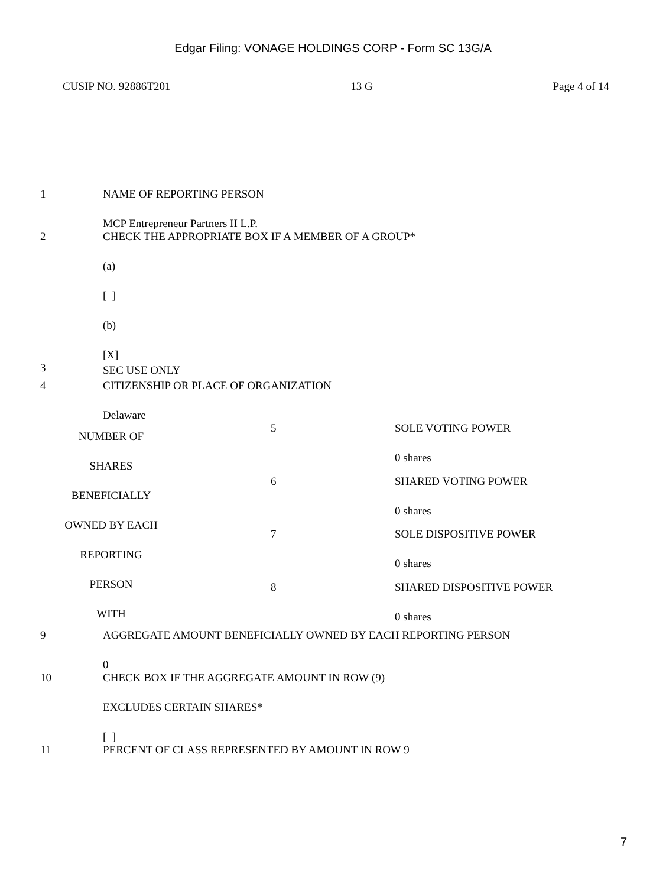Edgar Filing: VONAGE HOLDINGS CORP - Form SC 13G/A
CUSIP NO. 92886T201 13 G Page 4 of 14
| 1 | NAME OF REPORTING PERSON MCP Entrepreneur Partners II L.P. |
| 2 | CHECK THE APPROPRIATE BOX IF A MEMBER OF A GROUP* (a) [ ] (b) [X] |
| 3 | SEC USE ONLY |
| 4 | CITIZENSHIP OR PLACE OF ORGANIZATION Delaware |
| NUMBER OF SHARES BENEFICIALLY OWNED BY EACH REPORTING PERSON WITH | 5 | SOLE VOTING POWER 0 shares |
| | 6 | SHARED VOTING POWER 0 shares |
| | 7 | SOLE DISPOSITIVE POWER 0 shares |
| | 8 | SHARED DISPOSITIVE POWER 0 shares |
| 9 | AGGREGATE AMOUNT BENEFICIALLY OWNED BY EACH REPORTING PERSON 0 |
| 10 | CHECK BOX IF THE AGGREGATE AMOUNT IN ROW (9) EXCLUDES CERTAIN SHARES* [ ] |
| 11 | PERCENT OF CLASS REPRESENTED BY AMOUNT IN ROW 9 |
7